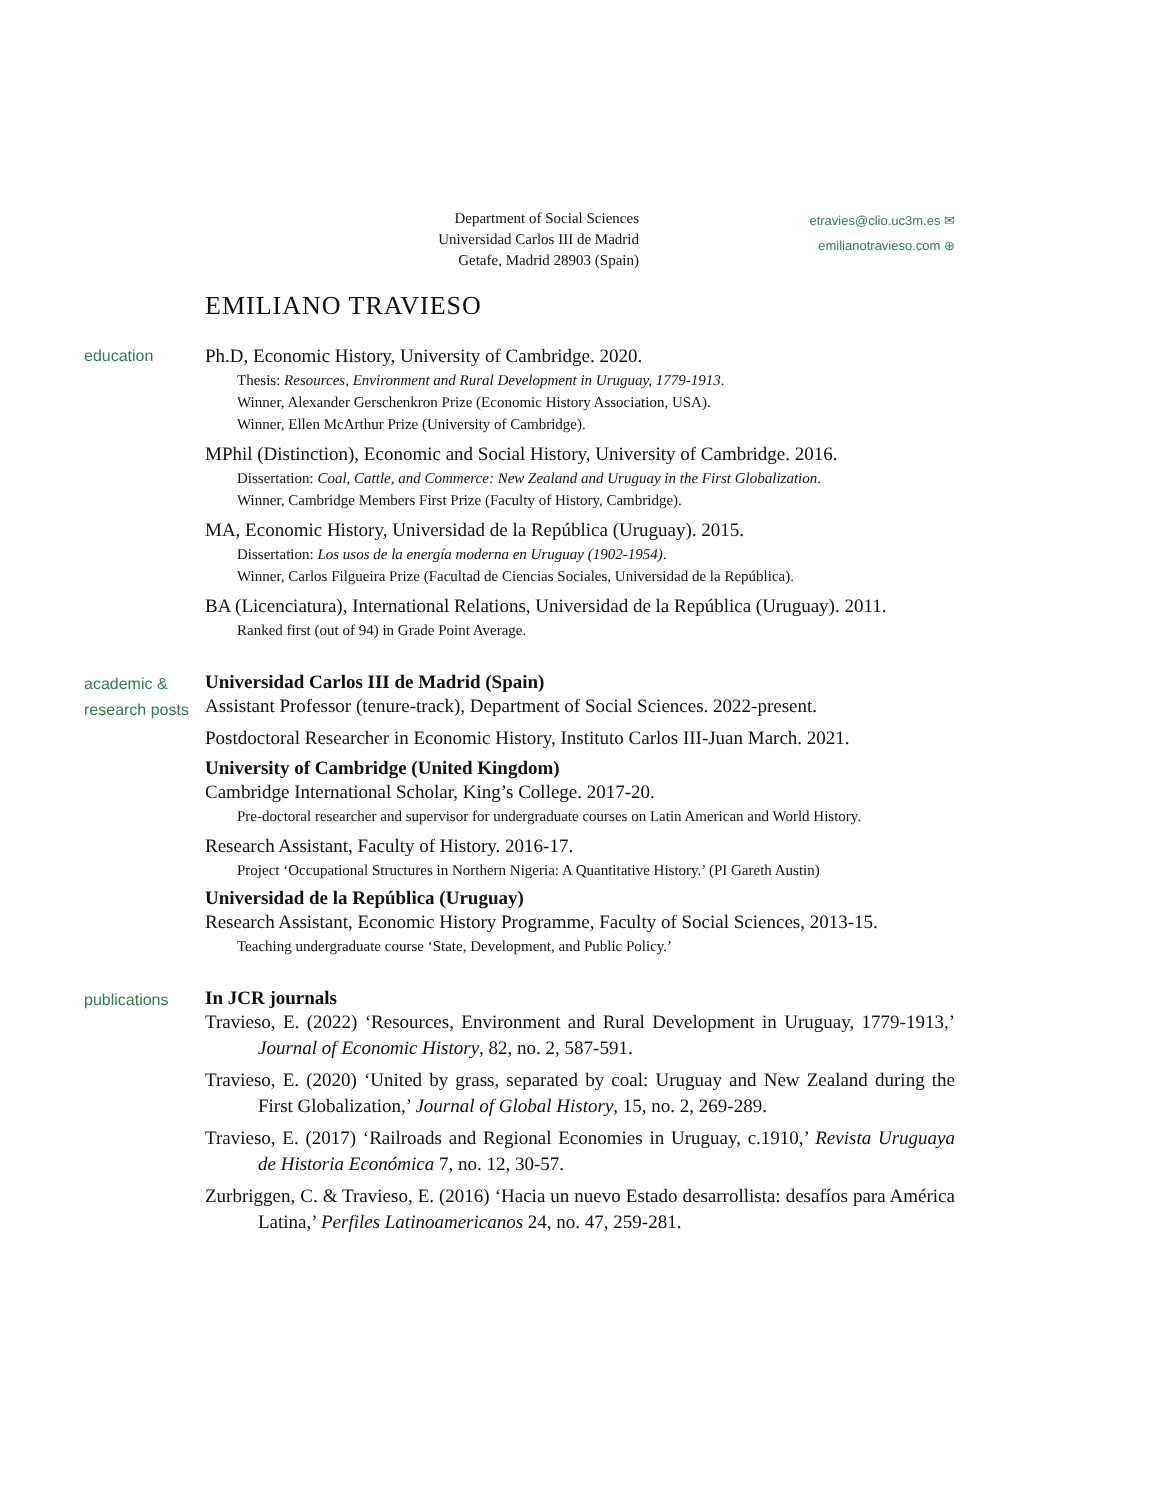Department of Social Sciences
Universidad Carlos III de Madrid
Getafe, Madrid 28903 (Spain)
etravies@clio.uc3m.es ✉
emilianotravieso.com ⊕
EMILIANO TRAVIESO
education
Ph.D, Economic History, University of Cambridge. 2020.
Thesis: Resources, Environment and Rural Development in Uruguay, 1779-1913.
Winner, Alexander Gerschenkron Prize (Economic History Association, USA).
Winner, Ellen McArthur Prize (University of Cambridge).
MPhil (Distinction), Economic and Social History, University of Cambridge. 2016.
Dissertation: Coal, Cattle, and Commerce: New Zealand and Uruguay in the First Globalization.
Winner, Cambridge Members First Prize (Faculty of History, Cambridge).
MA, Economic History, Universidad de la República (Uruguay). 2015.
Dissertation: Los usos de la energía moderna en Uruguay (1902-1954).
Winner, Carlos Filgueira Prize (Facultad de Ciencias Sociales, Universidad de la República).
BA (Licenciatura), International Relations, Universidad de la República (Uruguay). 2011.
Ranked first (out of 94) in Grade Point Average.
academic & research posts
Universidad Carlos III de Madrid (Spain)
Assistant Professor (tenure-track), Department of Social Sciences. 2022-present.
Postdoctoral Researcher in Economic History, Instituto Carlos III-Juan March. 2021.
University of Cambridge (United Kingdom)
Cambridge International Scholar, King’s College. 2017-20.
Pre-doctoral researcher and supervisor for undergraduate courses on Latin American and World History.
Research Assistant, Faculty of History. 2016-17.
Project ‘Occupational Structures in Northern Nigeria: A Quantitative History.’ (PI Gareth Austin)
Universidad de la República (Uruguay)
Research Assistant, Economic History Programme, Faculty of Social Sciences, 2013-15.
Teaching undergraduate course ‘State, Development, and Public Policy.’
publications
In JCR journals
Travieso, E. (2022) ‘Resources, Environment and Rural Development in Uruguay, 1779-1913,’ Journal of Economic History, 82, no. 2, 587-591.
Travieso, E. (2020) ‘United by grass, separated by coal: Uruguay and New Zealand during the First Globalization,’ Journal of Global History, 15, no. 2, 269-289.
Travieso, E. (2017) ‘Railroads and Regional Economies in Uruguay, c.1910,’ Revista Uruguaya de Historia Económica 7, no. 12, 30-57.
Zurbriggen, C. & Travieso, E. (2016) ‘Hacia un nuevo Estado desarrollista: desafíos para América Latina,’ Perfiles Latinoamericanos 24, no. 47, 259-281.